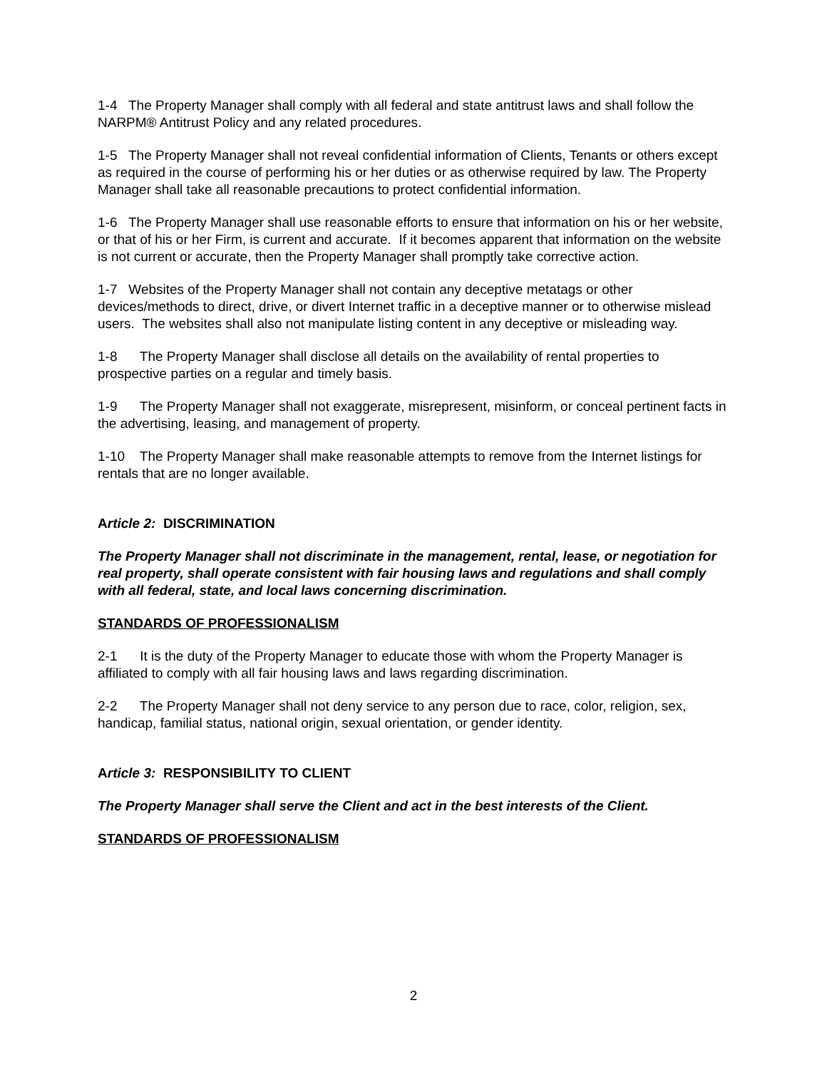1-4 The Property Manager shall comply with all federal and state antitrust laws and shall follow the NARPM® Antitrust Policy and any related procedures.
1-5 The Property Manager shall not reveal confidential information of Clients, Tenants or others except as required in the course of performing his or her duties or as otherwise required by law. The Property Manager shall take all reasonable precautions to protect confidential information.
1-6 The Property Manager shall use reasonable efforts to ensure that information on his or her website, or that of his or her Firm, is current and accurate. If it becomes apparent that information on the website is not current or accurate, then the Property Manager shall promptly take corrective action.
1-7 Websites of the Property Manager shall not contain any deceptive metatags or other devices/methods to direct, drive, or divert Internet traffic in a deceptive manner or to otherwise mislead users. The websites shall also not manipulate listing content in any deceptive or misleading way.
1-8 The Property Manager shall disclose all details on the availability of rental properties to prospective parties on a regular and timely basis.
1-9 The Property Manager shall not exaggerate, misrepresent, misinform, or conceal pertinent facts in the advertising, leasing, and management of property.
1-10 The Property Manager shall make reasonable attempts to remove from the Internet listings for rentals that are no longer available.
Article 2: DISCRIMINATION
The Property Manager shall not discriminate in the management, rental, lease, or negotiation for real property, shall operate consistent with fair housing laws and regulations and shall comply with all federal, state, and local laws concerning discrimination.
STANDARDS OF PROFESSIONALISM
2-1 It is the duty of the Property Manager to educate those with whom the Property Manager is affiliated to comply with all fair housing laws and laws regarding discrimination.
2-2 The Property Manager shall not deny service to any person due to race, color, religion, sex, handicap, familial status, national origin, sexual orientation, or gender identity.
Article 3: RESPONSIBILITY TO CLIENT
The Property Manager shall serve the Client and act in the best interests of the Client.
STANDARDS OF PROFESSIONALISM
2